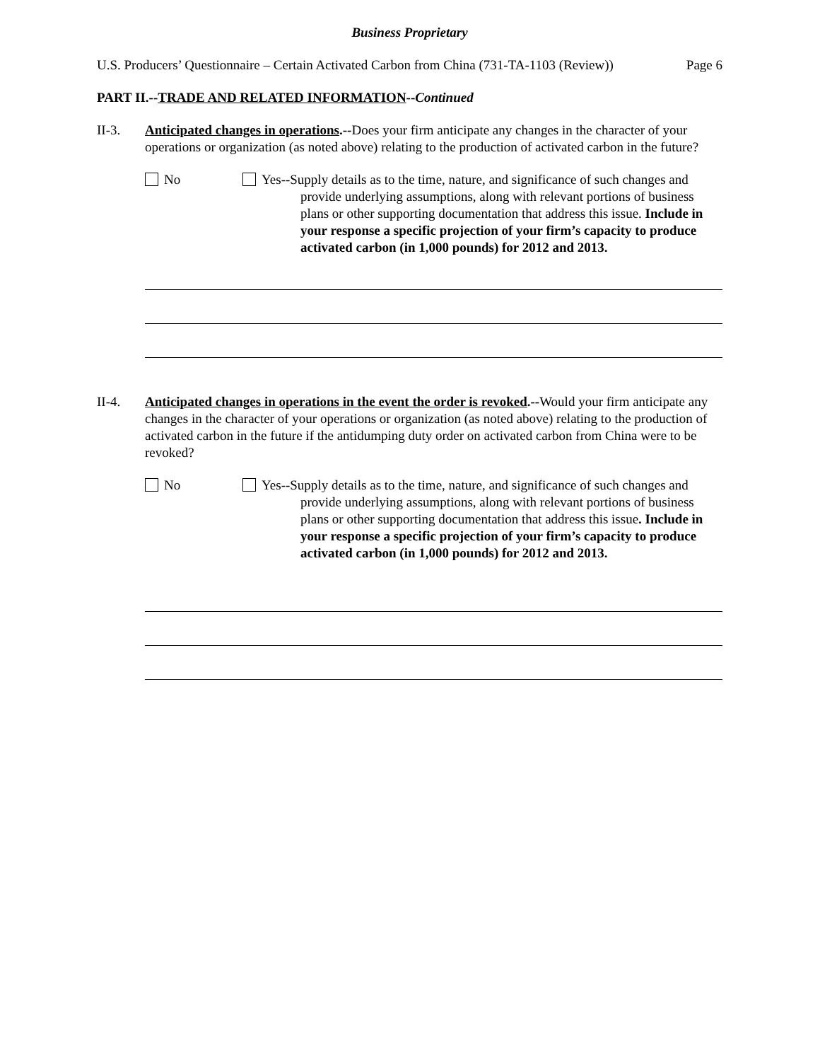Business Proprietary
U.S. Producers’ Questionnaire – Certain Activated Carbon from China (731-TA-1103 (Review)) Page 6
PART II.--TRADE AND RELATED INFORMATION--Continued
II-3. Anticipated changes in operations.--Does your firm anticipate any changes in the character of your operations or organization (as noted above) relating to the production of activated carbon in the future?
No Yes--Supply details as to the time, nature, and significance of such changes and provide underlying assumptions, along with relevant portions of business plans or other supporting documentation that address this issue. Include in your response a specific projection of your firm’s capacity to produce activated carbon (in 1,000 pounds) for 2012 and 2013.
II-4. Anticipated changes in operations in the event the order is revoked.--Would your firm anticipate any changes in the character of your operations or organization (as noted above) relating to the production of activated carbon in the future if the antidumping duty order on activated carbon from China were to be revoked?
No Yes--Supply details as to the time, nature, and significance of such changes and provide underlying assumptions, along with relevant portions of business plans or other supporting documentation that address this issue. Include in your response a specific projection of your firm’s capacity to produce activated carbon (in 1,000 pounds) for 2012 and 2013.